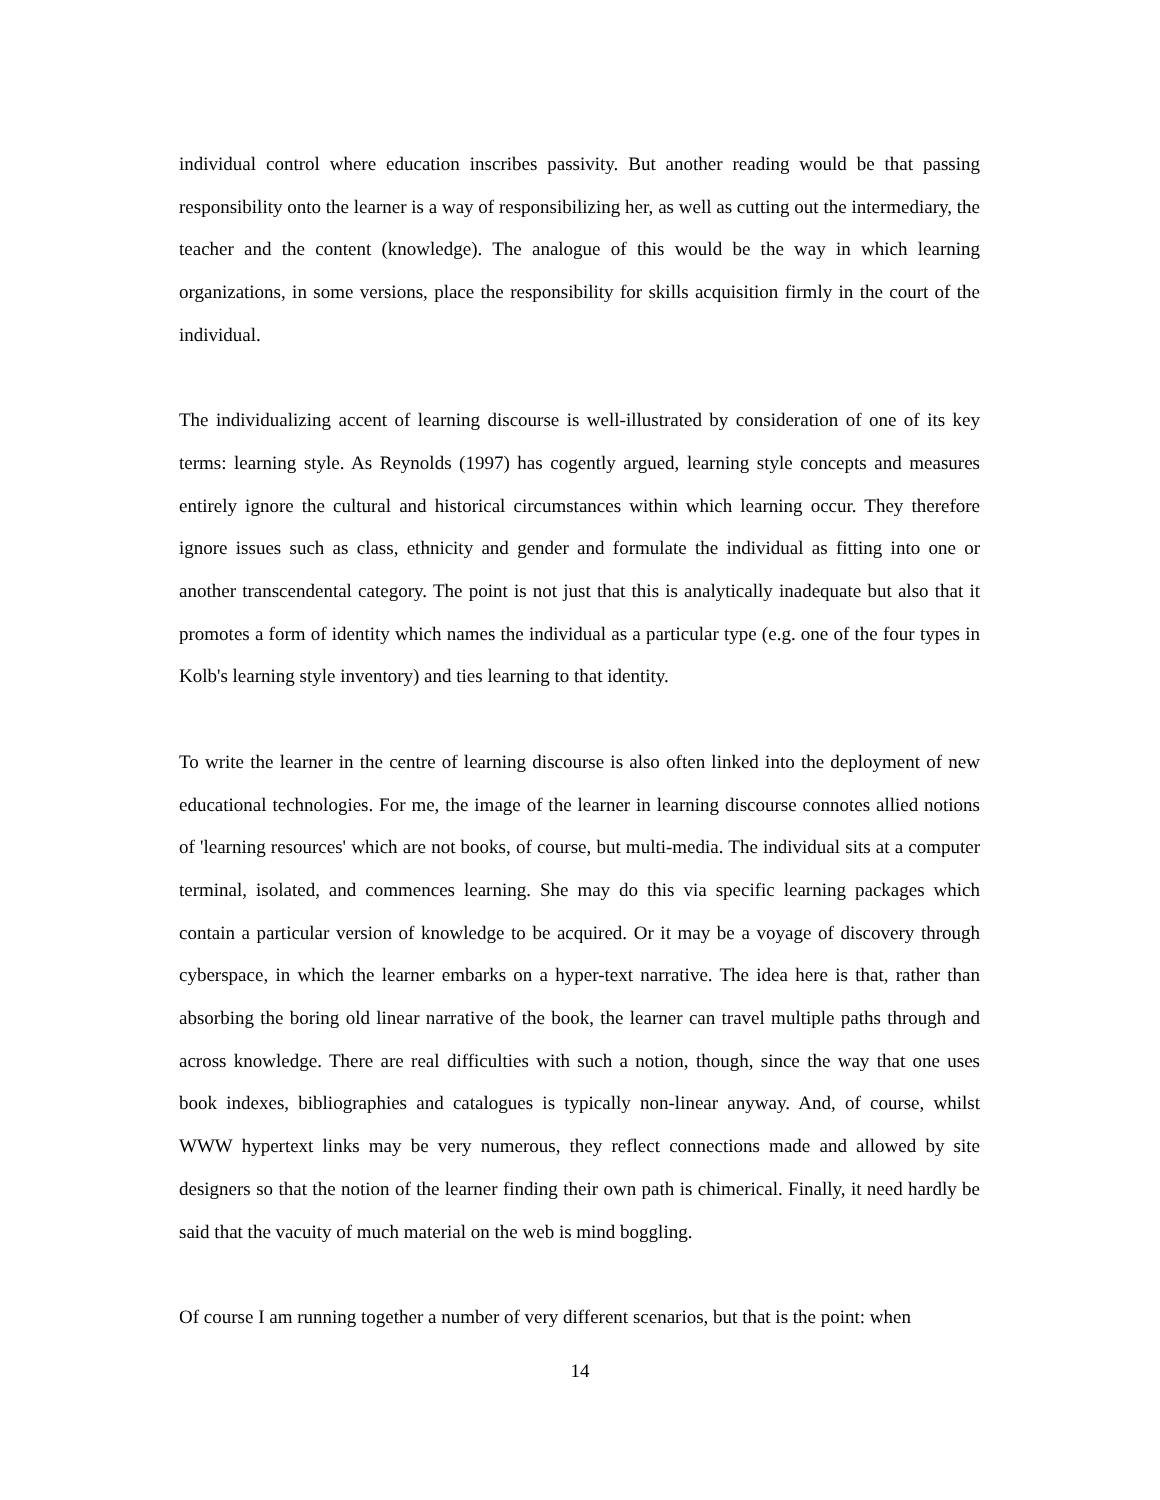individual control where education inscribes passivity. But another reading would be that passing responsibility onto the learner is a way of responsibilizing her, as well as cutting out the intermediary, the teacher and the content (knowledge). The analogue of this would be the way in which learning organizations, in some versions, place the responsibility for skills acquisition firmly in the court of the individual.
The individualizing accent of learning discourse is well-illustrated by consideration of one of its key terms: learning style. As Reynolds (1997) has cogently argued, learning style concepts and measures entirely ignore the cultural and historical circumstances within which learning occur. They therefore ignore issues such as class, ethnicity and gender and formulate the individual as fitting into one or another transcendental category. The point is not just that this is analytically inadequate but also that it promotes a form of identity which names the individual as a particular type (e.g. one of the four types in Kolb's learning style inventory) and ties learning to that identity.
To write the learner in the centre of learning discourse is also often linked into the deployment of new educational technologies. For me, the image of the learner in learning discourse connotes allied notions of 'learning resources' which are not books, of course, but multi-media. The individual sits at a computer terminal, isolated, and commences learning. She may do this via specific learning packages which contain a particular version of knowledge to be acquired. Or it may be a voyage of discovery through cyberspace, in which the learner embarks on a hyper-text narrative. The idea here is that, rather than absorbing the boring old linear narrative of the book, the learner can travel multiple paths through and across knowledge. There are real difficulties with such a notion, though, since the way that one uses book indexes, bibliographies and catalogues is typically non-linear anyway. And, of course, whilst WWW hypertext links may be very numerous, they reflect connections made and allowed by site designers so that the notion of the learner finding their own path is chimerical. Finally, it need hardly be said that the vacuity of much material on the web is mind boggling.
Of course I am running together a number of very different scenarios, but that is the point: when
14